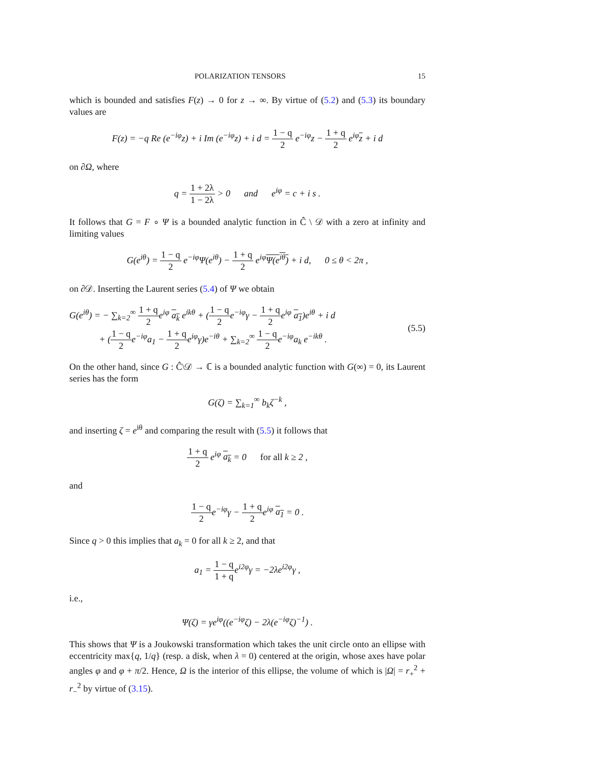POLARIZATION TENSORS 15
which is bounded and satisfies F(z) → 0 for z → ∞. By virtue of (5.2) and (5.3) its boundary values are
F(z) = −q Re (e<sup>−iφ</sup>z) + i Im (e<sup>−iφ</sup>z) + i d = 1 − q 2 e<sup>−iφ</sup>z − 1 + q 2 e<sup>iφ</sup>z + i d
on ∂Ω, where
q = 1 + 2λ 1 − 2λ > 0 and e<sup>iφ</sup> = c + i s .
It follows that G = F ∘ Ψ is a bounded analytic function in Ĉ \ 𝒟 with a zero at infinity and limiting values
G(e<sup>iθ</sup>) = 1 − q 2 e<sup>−iφ</sup>Ψ(e<sup>iθ</sup>) − 1 + q 2 e<sup>iφ</sup>Ψ(e<sup>iθ</sup>) + i d, 0 ≤ θ < 2π ,
on ∂𝒟. Inserting the Laurent series (5.4) of Ψ we obtain
G(e<sup>iθ</sup>) = − ∑<sub>k=2</sub><sup>∞</sup> 1 + q 2e<sup>iφ</sup> a<sub>k</sub> e<sup>ikθ</sup> + (1 − q 2e<sup>−iφ</sup>γ − 1 + q 2e<sup>iφ</sup> a<sub>1</sub>)e<sup>iθ</sup> + i d
+ (1 − q 2e<sup>−iφ</sup>a<sub>1</sub> − 1 + q 2e<sup>iφ</sup>γ)e<sup>−iθ</sup> + ∑<sub>k=2</sub><sup>∞</sup> 1 − q 2e<sup>−iφ</sup>a<sub>k</sub> e<sup>−ikθ</sup> .
(5.5)
On the other hand, since G : Ĉ\𝒟 → ℂ is a bounded analytic function with G(∞) = 0, its Laurent series has the form
G(ζ) = ∑<sub>k=1</sub><sup>∞</sup> b<sub>k</sub>ζ<sup>−k</sup> ,
and inserting ζ = e<sup>iθ</sup> and comparing the result with (5.5) it follows that
1 + q 2 e<sup>iφ</sup> a<sub>k</sub> = 0 for all k ≥ 2 ,
and
1 − q 2e<sup>−iφ</sup>γ − 1 + q 2e<sup>iφ</sup> a<sub>1</sub> = 0 .
Since q > 0 this implies that a<sub>k</sub> = 0 for all k ≥ 2, and that
a<sub>1</sub> = 1 − q 1 + qe<sup>i2φ</sup>γ = −2λe<sup>i2φ</sup>γ ,
i.e.,
Ψ(ζ) = γe<sup>iφ</sup>((e<sup>−iφ</sup>ζ) − 2λ(e<sup>−iφ</sup>ζ)<sup>−1</sup>) .
This shows that Ψ is a Joukowski transformation which takes the unit circle onto an ellipse with eccentricity max{q, 1/q} (resp. a disk, when λ = 0) centered at the origin, whose axes have polar angles φ and φ + π/2. Hence, Ω is the interior of this ellipse, the volume of which is |Ω| = r<sub>+</sub><sup>2</sup> + r<sub>−</sub><sup>2</sup> by virtue of (3.15).